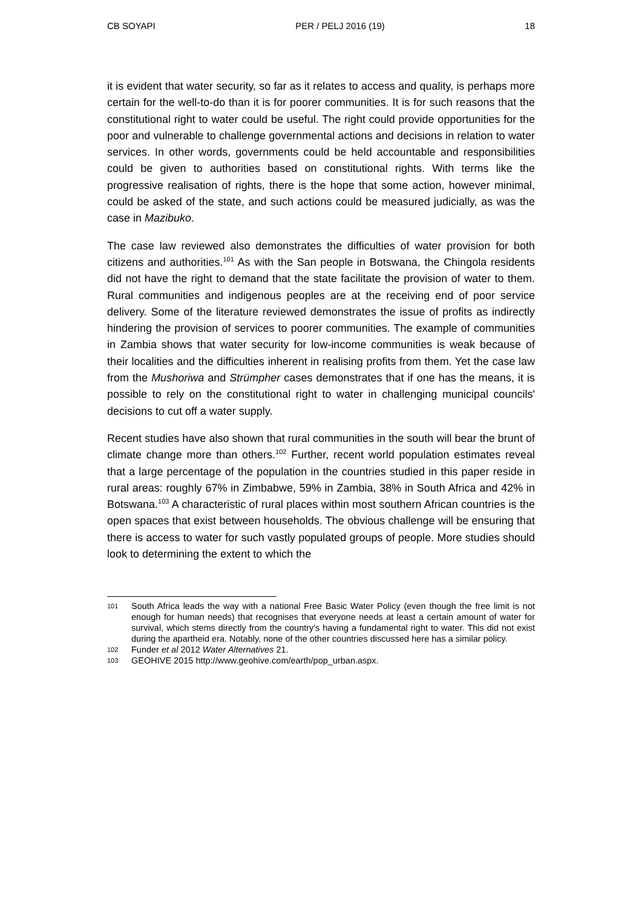CB SOYAPI PER / PELJ 2016 (19) 18
it is evident that water security, so far as it relates to access and quality, is perhaps more certain for the well-to-do than it is for poorer communities. It is for such reasons that the constitutional right to water could be useful. The right could provide opportunities for the poor and vulnerable to challenge governmental actions and decisions in relation to water services. In other words, governments could be held accountable and responsibilities could be given to authorities based on constitutional rights. With terms like the progressive realisation of rights, there is the hope that some action, however minimal, could be asked of the state, and such actions could be measured judicially, as was the case in Mazibuko.
The case law reviewed also demonstrates the difficulties of water provision for both citizens and authorities.<sup>101</sup> As with the San people in Botswana, the Chingola residents did not have the right to demand that the state facilitate the provision of water to them. Rural communities and indigenous peoples are at the receiving end of poor service delivery. Some of the literature reviewed demonstrates the issue of profits as indirectly hindering the provision of services to poorer communities. The example of communities in Zambia shows that water security for low-income communities is weak because of their localities and the difficulties inherent in realising profits from them. Yet the case law from the Mushoriwa and Strümpher cases demonstrates that if one has the means, it is possible to rely on the constitutional right to water in challenging municipal councils' decisions to cut off a water supply.
Recent studies have also shown that rural communities in the south will bear the brunt of climate change more than others.<sup>102</sup> Further, recent world population estimates reveal that a large percentage of the population in the countries studied in this paper reside in rural areas: roughly 67% in Zimbabwe, 59% in Zambia, 38% in South Africa and 42% in Botswana.<sup>103</sup> A characteristic of rural places within most southern African countries is the open spaces that exist between households. The obvious challenge will be ensuring that there is access to water for such vastly populated groups of people. More studies should look to determining the extent to which the
101 South Africa leads the way with a national Free Basic Water Policy (even though the free limit is not enough for human needs) that recognises that everyone needs at least a certain amount of water for survival, which stems directly from the country's having a fundamental right to water. This did not exist during the apartheid era. Notably, none of the other countries discussed here has a similar policy.
102 Funder et al 2012 Water Alternatives 21.
103 GEOHIVE 2015 http://www.geohive.com/earth/pop_urban.aspx.